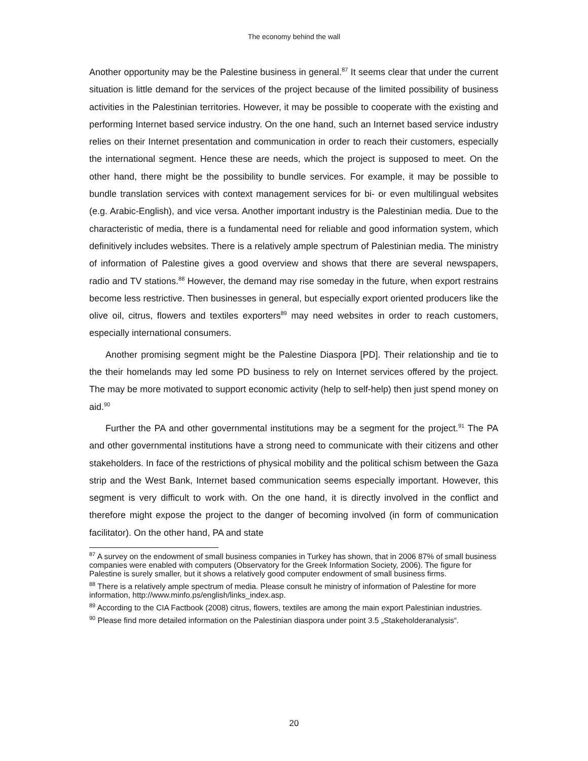The economy behind the wall
Another opportunity may be the Palestine business in general.<sup>87</sup> It seems clear that under the current situation is little demand for the services of the project because of the limited possibility of business activities in the Palestinian territories. However, it may be possible to cooperate with the existing and performing Internet based service industry. On the one hand, such an Internet based service industry relies on their Internet presentation and communication in order to reach their customers, especially the international segment. Hence these are needs, which the project is supposed to meet. On the other hand, there might be the possibility to bundle services. For example, it may be possible to bundle translation services with context management services for bi- or even multilingual websites (e.g. Arabic-English), and vice versa. Another important industry is the Palestinian media. Due to the characteristic of media, there is a fundamental need for reliable and good information system, which definitively includes websites. There is a relatively ample spectrum of Palestinian media. The ministry of information of Palestine gives a good overview and shows that there are several newspapers, radio and TV stations.<sup>88</sup> However, the demand may rise someday in the future, when export restrains become less restrictive. Then businesses in general, but especially export oriented producers like the olive oil, citrus, flowers and textiles exporters<sup>89</sup> may need websites in order to reach customers, especially international consumers.
Another promising segment might be the Palestine Diaspora [PD]. Their relationship and tie to the their homelands may led some PD business to rely on Internet services offered by the project. The may be more motivated to support economic activity (help to self-help) then just spend money on aid.<sup>90</sup>
Further the PA and other governmental institutions may be a segment for the project.<sup>91</sup> The PA and other governmental institutions have a strong need to communicate with their citizens and other stakeholders. In face of the restrictions of physical mobility and the political schism between the Gaza strip and the West Bank, Internet based communication seems especially important. However, this segment is very difficult to work with. On the one hand, it is directly involved in the conflict and therefore might expose the project to the danger of becoming involved (in form of communication facilitator). On the other hand, PA and state
<sup>87</sup> A survey on the endowment of small business companies in Turkey has shown, that in 2006 87% of small business companies were enabled with computers (Observatory for the Greek Information Society, 2006). The figure for Palestine is surely smaller, but it shows a relatively good computer endowment of small business firms.
<sup>88</sup> There is a relatively ample spectrum of media. Please consult he ministry of information of Palestine for more information, http://www.minfo.ps/english/links_index.asp.
<sup>89</sup> According to the CIA Factbook (2008) citrus, flowers, textiles are among the main export Palestinian industries.
<sup>90</sup> Please find more detailed information on the Palestinian diaspora under point 3.5 „Stakeholderanalysis“.
20